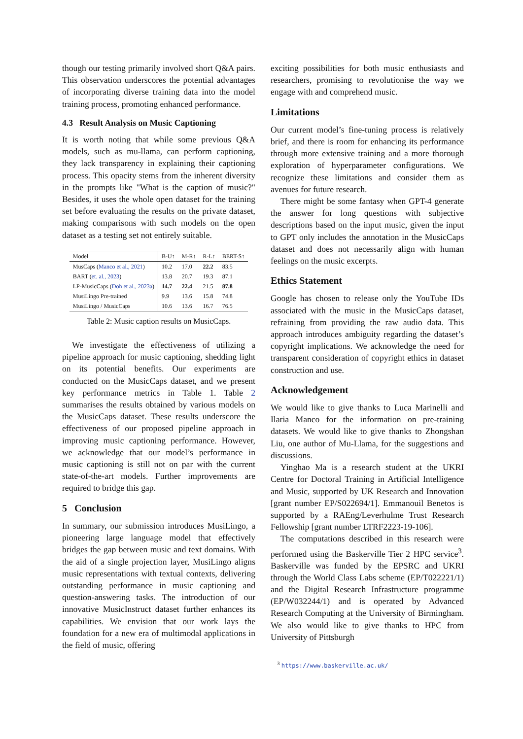though our testing primarily involved short Q&A pairs. This observation underscores the potential advantages of incorporating diverse training data into the model training process, promoting enhanced performance.
4.3 Result Analysis on Music Captioning
It is worth noting that while some previous Q&A models, such as mu-llama, can perform captioning, they lack transparency in explaining their captioning process. This opacity stems from the inherent diversity in the prompts like "What is the caption of music?" Besides, it uses the whole open dataset for the training set before evaluating the results on the private dataset, making comparisons with such models on the open dataset as a testing set not entirely suitable.
| Model | B-U↑ | M-R↑ | R-L↑ | BERT-S↑ |
| --- | --- | --- | --- | --- |
| MusCaps ( Manco et al., 2021 ) | 10.2 | 17.0 | 22.2 | 83.5 |
| BART ( et. al., 2023 ) | 13.8 | 20.7 | 19.3 | 87.1 |
| LP-MusicCaps ( Doh et al., 2023a ) | 14.7 | 22.4 | 21.5 | 87.8 |
| MusiLingo Pre-trained | 9.9 | 13.6 | 15.8 | 74.8 |
| MusiLingo / MusicCaps | 10.6 | 13.6 | 16.7 | 76.5 |
Table 2: Music caption results on MusicCaps.
We investigate the effectiveness of utilizing a pipeline approach for music captioning, shedding light on its potential benefits. Our experiments are conducted on the MusicCaps dataset, and we present key performance metrics in Table 1. Table 2 summarises the results obtained by various models on the MusicCaps dataset. These results underscore the effectiveness of our proposed pipeline approach in improving music captioning performance. However, we acknowledge that our model’s performance in music captioning is still not on par with the current state-of-the-art models. Further improvements are required to bridge this gap.
5 Conclusion
In summary, our submission introduces MusiLingo, a pioneering large language model that effectively bridges the gap between music and text domains. With the aid of a single projection layer, MusiLingo aligns music representations with textual contexts, delivering outstanding performance in music captioning and question-answering tasks. The introduction of our innovative MusicInstruct dataset further enhances its capabilities. We envision that our work lays the foundation for a new era of multimodal applications in the field of music, offering
exciting possibilities for both music enthusiasts and researchers, promising to revolutionise the way we engage with and comprehend music.
Limitations
Our current model’s fine-tuning process is relatively brief, and there is room for enhancing its performance through more extensive training and a more thorough exploration of hyperparameter configurations. We recognize these limitations and consider them as avenues for future research.
There might be some fantasy when GPT-4 generate the answer for long questions with subjective descriptions based on the input music, given the input to GPT only includes the annotation in the MusicCaps dataset and does not necessarily align with human feelings on the music excerpts.
Ethics Statement
Google has chosen to release only the YouTube IDs associated with the music in the MusicCaps dataset, refraining from providing the raw audio data. This approach introduces ambiguity regarding the dataset’s copyright implications. We acknowledge the need for transparent consideration of copyright ethics in dataset construction and use.
Acknowledgement
We would like to give thanks to Luca Marinelli and Ilaria Manco for the information on pre-training datasets. We would like to give thanks to Zhongshan Liu, one author of Mu-Llama, for the suggestions and discussions.
Yinghao Ma is a research student at the UKRI Centre for Doctoral Training in Artificial Intelligence and Music, supported by UK Research and Innovation [grant number EP/S022694/1]. Emmanouil Benetos is supported by a RAEng/Leverhulme Trust Research Fellowship [grant number LTRF2223-19-106].
The computations described in this research were performed using the Baskerville Tier 2 HPC service<sup>3</sup>. Baskerville was funded by the EPSRC and UKRI through the World Class Labs scheme (EP/T022221/1) and the Digital Research Infrastructure programme (EP/W032244/1) and is operated by Advanced Research Computing at the University of Birmingham. We also would like to give thanks to HPC from University of Pittsburgh
<sup>3</sup> https://www.baskerville.ac.uk/